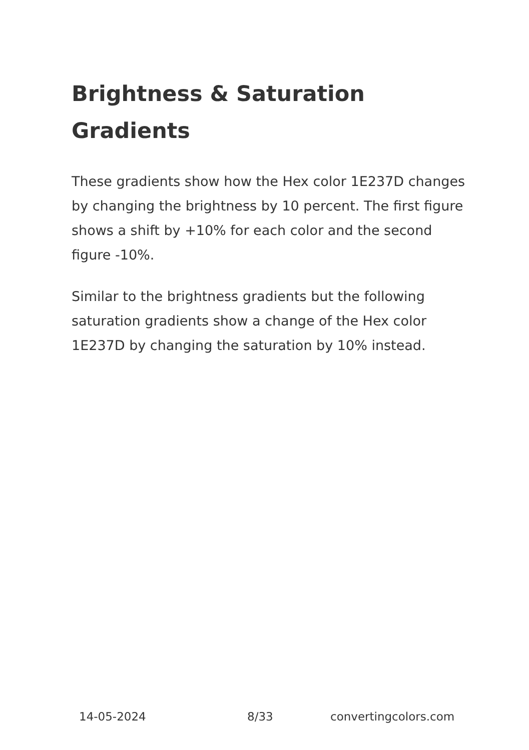Brightness & Saturation Gradients
These gradients show how the Hex color 1E237D changes by changing the brightness by 10 percent. The first figure shows a shift by +10% for each color and the second figure -10%.
Similar to the brightness gradients but the following saturation gradients show a change of the Hex color 1E237D by changing the saturation by 10% instead.
14-05-2024 8/33 convertingcolors.com